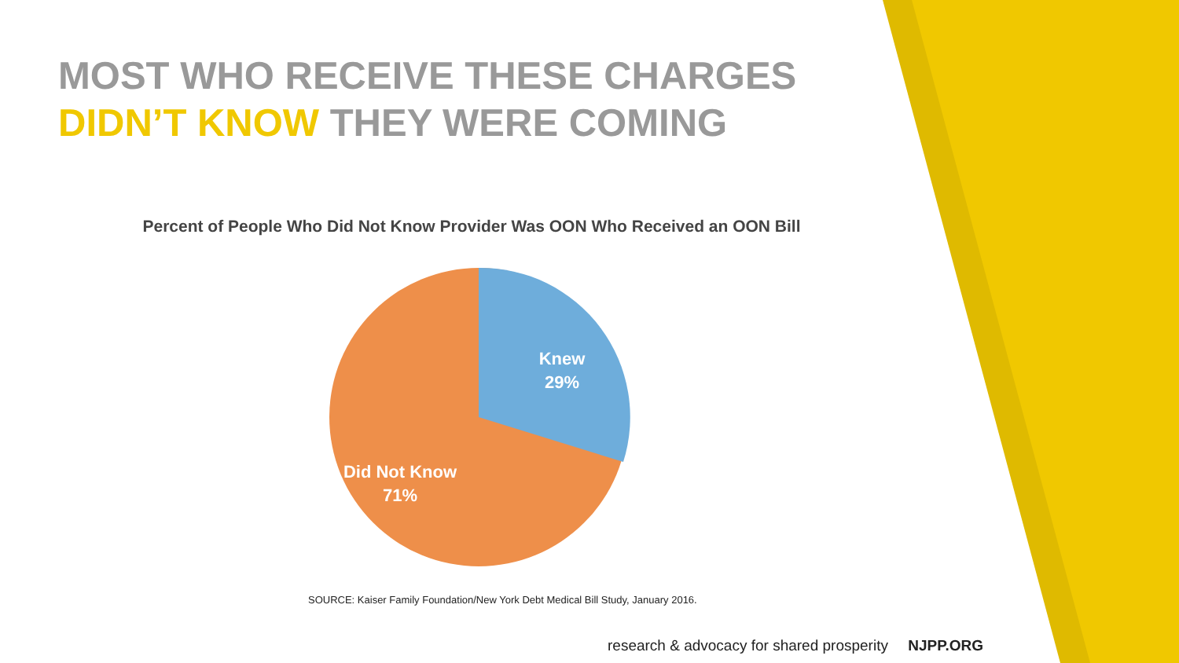MOST WHO RECEIVE THESE CHARGES
DIDN’T KNOW THEY WERE COMING
Percent of People Who Did Not Know Provider Was OON Who Received an OON Bill
Knew
29%
Did Not Know
71%
SOURCE: Kaiser Family Foundation/New York Debt Medical Bill Study, January 2016.
research & advocacy for shared prosperity NJPP.ORG